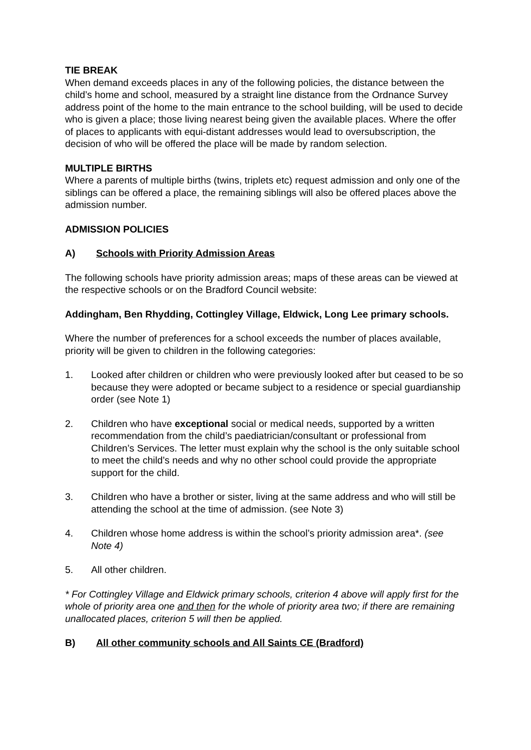TIE BREAK
When demand exceeds places in any of the following policies, the distance between the child’s home and school, measured by a straight line distance from the Ordnance Survey address point of the home to the main entrance to the school building, will be used to decide who is given a place; those living nearest being given the available places. Where the offer of places to applicants with equi-distant addresses would lead to oversubscription, the decision of who will be offered the place will be made by random selection.
MULTIPLE BIRTHS
Where a parents of multiple births (twins, triplets etc) request admission and only one of the siblings can be offered a place, the remaining siblings will also be offered places above the admission number.
ADMISSION POLICIES
A) Schools with Priority Admission Areas
The following schools have priority admission areas; maps of these areas can be viewed at the respective schools or on the Bradford Council website:
Addingham, Ben Rhydding, Cottingley Village, Eldwick, Long Lee primary schools.
Where the number of preferences for a school exceeds the number of places available, priority will be given to children in the following categories:
1. Looked after children or children who were previously looked after but ceased to be so because they were adopted or became subject to a residence or special guardianship order (see Note 1)
2. Children who have exceptional social or medical needs, supported by a written recommendation from the child’s paediatrician/consultant or professional from Children’s Services. The letter must explain why the school is the only suitable school to meet the child’s needs and why no other school could provide the appropriate support for the child.
3. Children who have a brother or sister, living at the same address and who will still be attending the school at the time of admission. (see Note 3)
4. Children whose home address is within the school’s priority admission area*. (see Note 4)
5. All other children.
* For Cottingley Village and Eldwick primary schools, criterion 4 above will apply first for the whole of priority area one and then for the whole of priority area two; if there are remaining unallocated places, criterion 5 will then be applied.
B) All other community schools and All Saints CE (Bradford)